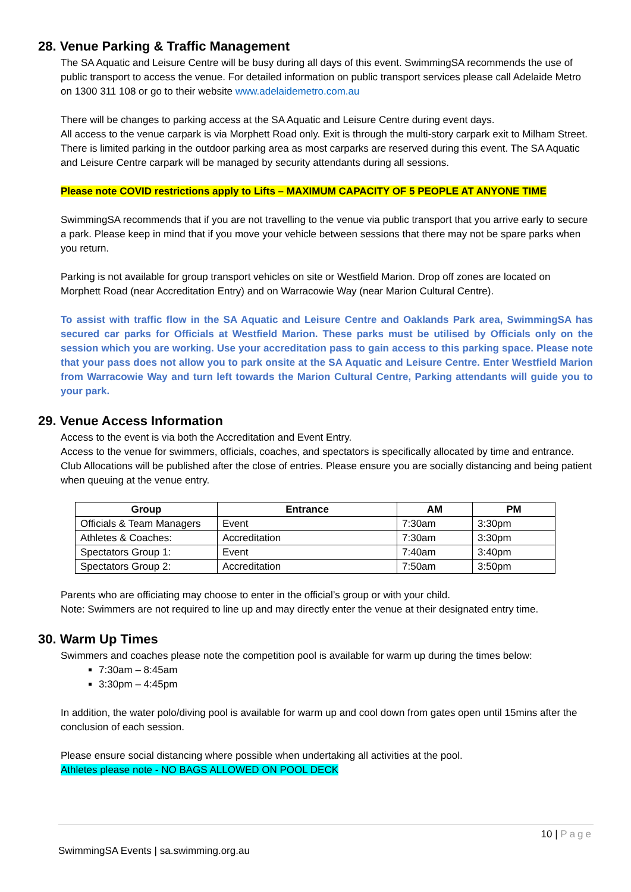28. Venue Parking & Traffic Management
The SA Aquatic and Leisure Centre will be busy during all days of this event. SwimmingSA recommends the use of public transport to access the venue. For detailed information on public transport services please call Adelaide Metro on 1300 311 108 or go to their website www.adelaidemetro.com.au
There will be changes to parking access at the SA Aquatic and Leisure Centre during event days.
All access to the venue carpark is via Morphett Road only. Exit is through the multi-story carpark exit to Milham Street. There is limited parking in the outdoor parking area as most carparks are reserved during this event. The SA Aquatic and Leisure Centre carpark will be managed by security attendants during all sessions.
Please note COVID restrictions apply to Lifts – MAXIMUM CAPACITY OF 5 PEOPLE AT ANYONE TIME
SwimmingSA recommends that if you are not travelling to the venue via public transport that you arrive early to secure a park. Please keep in mind that if you move your vehicle between sessions that there may not be spare parks when you return.
Parking is not available for group transport vehicles on site or Westfield Marion. Drop off zones are located on Morphett Road (near Accreditation Entry) and on Warracowie Way (near Marion Cultural Centre).
To assist with traffic flow in the SA Aquatic and Leisure Centre and Oaklands Park area, SwimmingSA has secured car parks for Officials at Westfield Marion. These parks must be utilised by Officials only on the session which you are working. Use your accreditation pass to gain access to this parking space. Please note that your pass does not allow you to park onsite at the SA Aquatic and Leisure Centre. Enter Westfield Marion from Warracowie Way and turn left towards the Marion Cultural Centre, Parking attendants will guide you to your park.
29. Venue Access Information
Access to the event is via both the Accreditation and Event Entry.
Access to the venue for swimmers, officials, coaches, and spectators is specifically allocated by time and entrance. Club Allocations will be published after the close of entries. Please ensure you are socially distancing and being patient when queuing at the venue entry.
| Group | Entrance | AM | PM |
| --- | --- | --- | --- |
| Officials & Team Managers | Event | 7:30am | 3:30pm |
| Athletes & Coaches: | Accreditation | 7:30am | 3:30pm |
| Spectators Group 1: | Event | 7:40am | 3:40pm |
| Spectators Group 2: | Accreditation | 7:50am | 3:50pm |
Parents who are officiating may choose to enter in the official’s group or with your child.
Note: Swimmers are not required to line up and may directly enter the venue at their designated entry time.
30. Warm Up Times
Swimmers and coaches please note the competition pool is available for warm up during the times below:
7:30am – 8:45am
3:30pm – 4:45pm
In addition, the water polo/diving pool is available for warm up and cool down from gates open until 15mins after the conclusion of each session.
Please ensure social distancing where possible when undertaking all activities at the pool.
Athletes please note - NO BAGS ALLOWED ON POOL DECK
10 | Page
SwimmingSA Events | sa.swimming.org.au